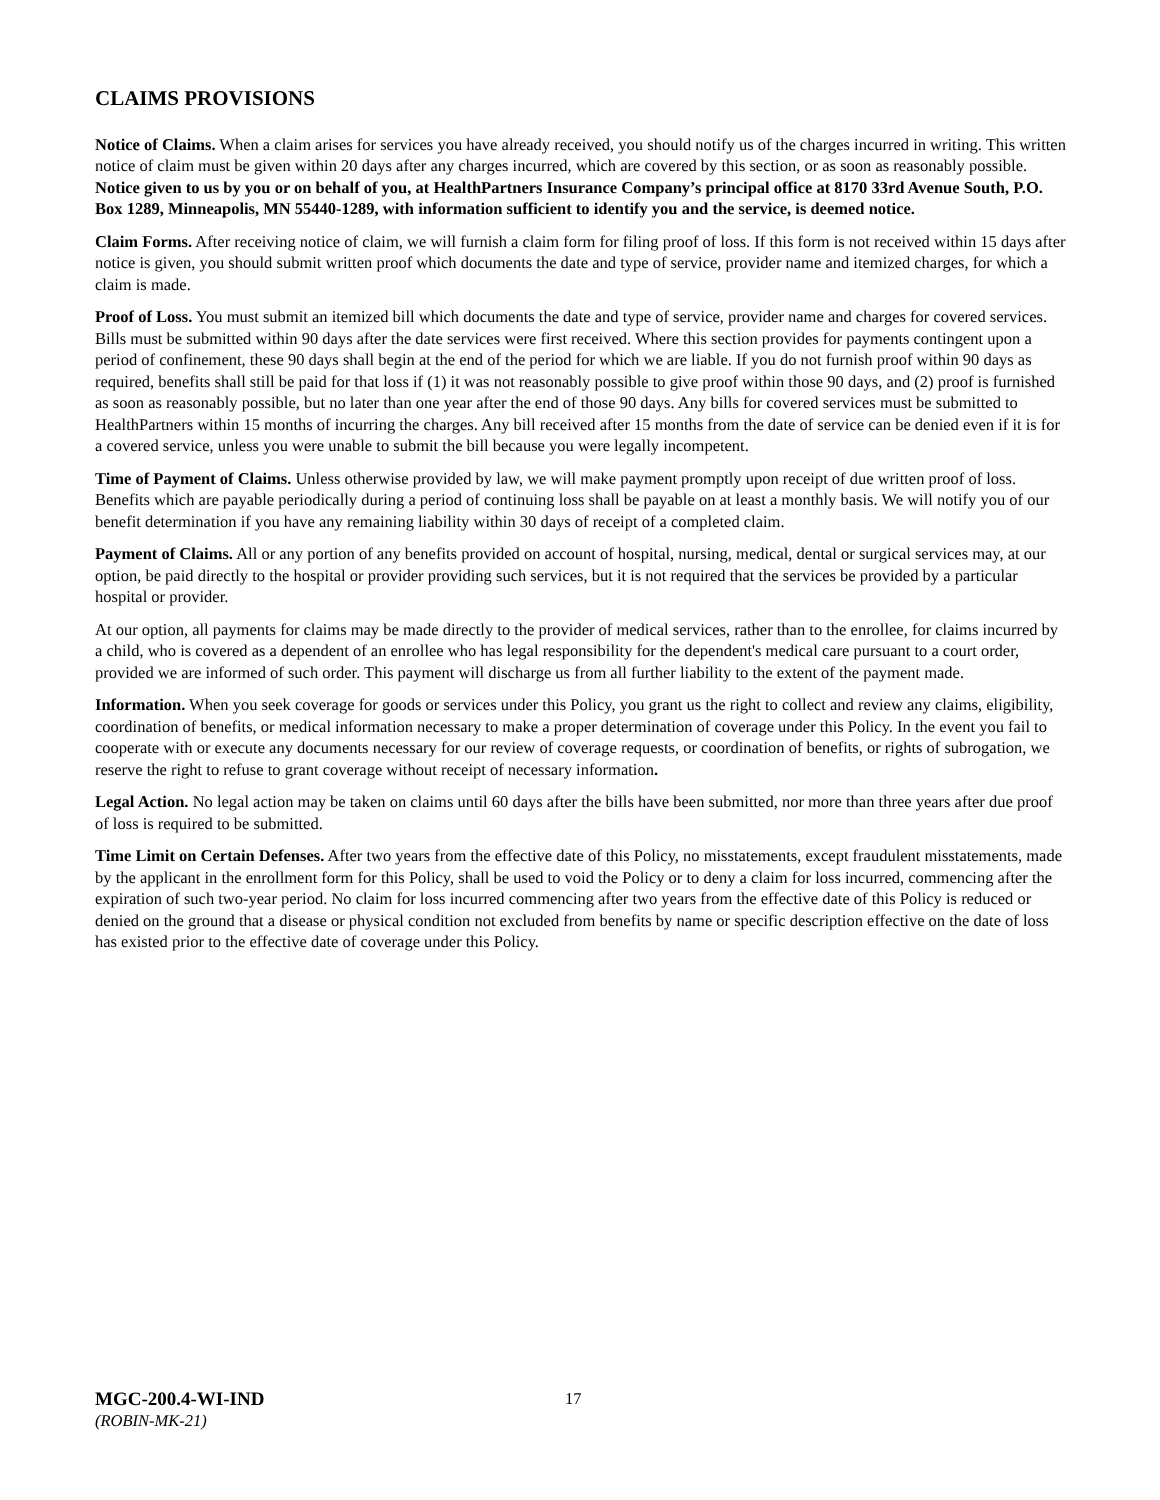CLAIMS PROVISIONS
Notice of Claims. When a claim arises for services you have already received, you should notify us of the charges incurred in writing. This written notice of claim must be given within 20 days after any charges incurred, which are covered by this section, or as soon as reasonably possible. Notice given to us by you or on behalf of you, at HealthPartners Insurance Company’s principal office at 8170 33rd Avenue South, P.O. Box 1289, Minneapolis, MN 55440-1289, with information sufficient to identify you and the service, is deemed notice.
Claim Forms. After receiving notice of claim, we will furnish a claim form for filing proof of loss. If this form is not received within 15 days after notice is given, you should submit written proof which documents the date and type of service, provider name and itemized charges, for which a claim is made.
Proof of Loss. You must submit an itemized bill which documents the date and type of service, provider name and charges for covered services. Bills must be submitted within 90 days after the date services were first received. Where this section provides for payments contingent upon a period of confinement, these 90 days shall begin at the end of the period for which we are liable. If you do not furnish proof within 90 days as required, benefits shall still be paid for that loss if (1) it was not reasonably possible to give proof within those 90 days, and (2) proof is furnished as soon as reasonably possible, but no later than one year after the end of those 90 days. Any bills for covered services must be submitted to HealthPartners within 15 months of incurring the charges. Any bill received after 15 months from the date of service can be denied even if it is for a covered service, unless you were unable to submit the bill because you were legally incompetent.
Time of Payment of Claims. Unless otherwise provided by law, we will make payment promptly upon receipt of due written proof of loss. Benefits which are payable periodically during a period of continuing loss shall be payable on at least a monthly basis. We will notify you of our benefit determination if you have any remaining liability within 30 days of receipt of a completed claim.
Payment of Claims. All or any portion of any benefits provided on account of hospital, nursing, medical, dental or surgical services may, at our option, be paid directly to the hospital or provider providing such services, but it is not required that the services be provided by a particular hospital or provider.
At our option, all payments for claims may be made directly to the provider of medical services, rather than to the enrollee, for claims incurred by a child, who is covered as a dependent of an enrollee who has legal responsibility for the dependent's medical care pursuant to a court order, provided we are informed of such order. This payment will discharge us from all further liability to the extent of the payment made.
Information. When you seek coverage for goods or services under this Policy, you grant us the right to collect and review any claims, eligibility, coordination of benefits, or medical information necessary to make a proper determination of coverage under this Policy. In the event you fail to cooperate with or execute any documents necessary for our review of coverage requests, or coordination of benefits, or rights of subrogation, we reserve the right to refuse to grant coverage without receipt of necessary information.
Legal Action. No legal action may be taken on claims until 60 days after the bills have been submitted, nor more than three years after due proof of loss is required to be submitted.
Time Limit on Certain Defenses. After two years from the effective date of this Policy, no misstatements, except fraudulent misstatements, made by the applicant in the enrollment form for this Policy, shall be used to void the Policy or to deny a claim for loss incurred, commencing after the expiration of such two-year period. No claim for loss incurred commencing after two years from the effective date of this Policy is reduced or denied on the ground that a disease or physical condition not excluded from benefits by name or specific description effective on the date of loss has existed prior to the effective date of coverage under this Policy.
MGC-200.4-WI-IND
(ROBIN-MK-21)
17